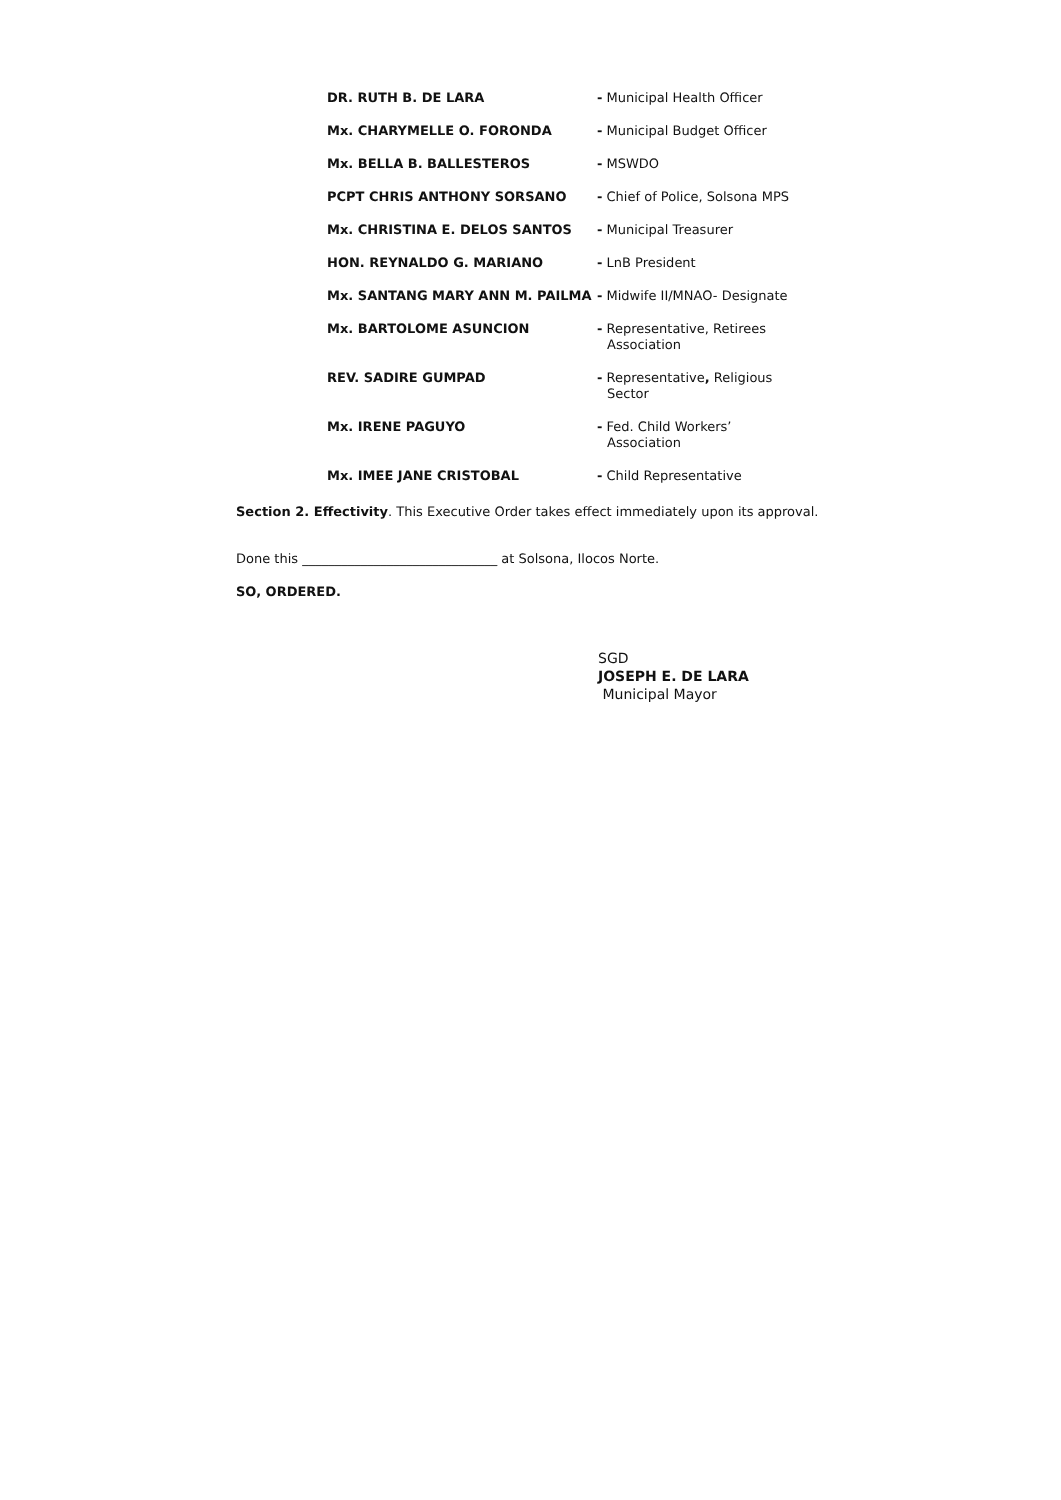DR. RUTH B. DE LARA
- Municipal Health Officer
Mx. CHARYMELLE O. FORONDA
- Municipal Budget Officer
Mx. BELLA B. BALLESTEROS
- MSWDO
PCPT CHRIS ANTHONY SORSANO
- Chief of Police, Solsona MPS
Mx. CHRISTINA E. DELOS SANTOS
- Municipal Treasurer
HON. REYNALDO G. MARIANO
- LnB President
Mx. SANTANG MARY ANN M. PAILMA
- Midwife II/MNAO- Designate
Mx. BARTOLOME ASUNCION
- Representative, Retirees
Association
REV. SADIRE GUMPAD
- Representative, Religious
Sector
Mx. IRENE PAGUYO
- Fed. Child Workers’
Association
Mx. IMEE JANE CRISTOBAL
- Child Representative
Section 2. Effectivity. This Executive Order takes effect immediately upon its approval.
Done this ______________________________ at Solsona, Ilocos Norte.
SO, ORDERED.
SGD
JOSEPH E. DE LARA
Municipal Mayor